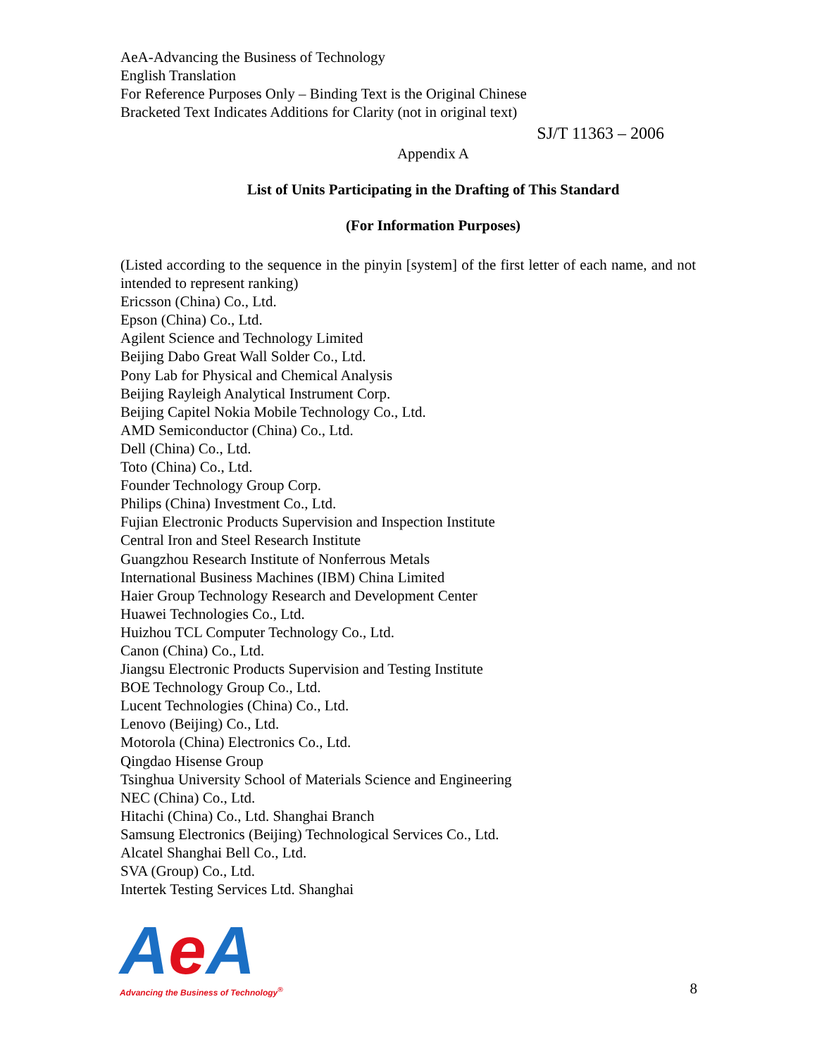AeA-Advancing the Business of Technology
English Translation
For Reference Purposes Only – Binding Text is the Original Chinese
Bracketed Text Indicates Additions for Clarity (not in original text)
SJ/T 11363 – 2006
Appendix A
List of Units Participating in the Drafting of This Standard
(For Information Purposes)
(Listed according to the sequence in the pinyin [system] of the first letter of each name, and not intended to represent ranking)
Ericsson (China) Co., Ltd.
Epson (China) Co., Ltd.
Agilent Science and Technology Limited
Beijing Dabo Great Wall Solder Co., Ltd.
Pony Lab for Physical and Chemical Analysis
Beijing Rayleigh Analytical Instrument Corp.
Beijing Capitel Nokia Mobile Technology Co., Ltd.
AMD Semiconductor (China) Co., Ltd.
Dell (China) Co., Ltd.
Toto (China) Co., Ltd.
Founder Technology Group Corp.
Philips (China) Investment Co., Ltd.
Fujian Electronic Products Supervision and Inspection Institute
Central Iron and Steel Research Institute
Guangzhou Research Institute of Nonferrous Metals
International Business Machines (IBM) China Limited
Haier Group Technology Research and Development Center
Huawei Technologies Co., Ltd.
Huizhou TCL Computer Technology Co., Ltd.
Canon (China) Co., Ltd.
Jiangsu Electronic Products Supervision and Testing Institute
BOE Technology Group Co., Ltd.
Lucent Technologies (China) Co., Ltd.
Lenovo (Beijing) Co., Ltd.
Motorola (China) Electronics Co., Ltd.
Qingdao Hisense Group
Tsinghua University School of Materials Science and Engineering
NEC (China) Co., Ltd.
Hitachi (China) Co., Ltd. Shanghai Branch
Samsung Electronics (Beijing) Technological Services Co., Ltd.
Alcatel Shanghai Bell Co., Ltd.
SVA (Group) Co., Ltd.
Intertek Testing Services Ltd. Shanghai
Ae A
Advancing the Business of Technology<sup>®</sup>
8